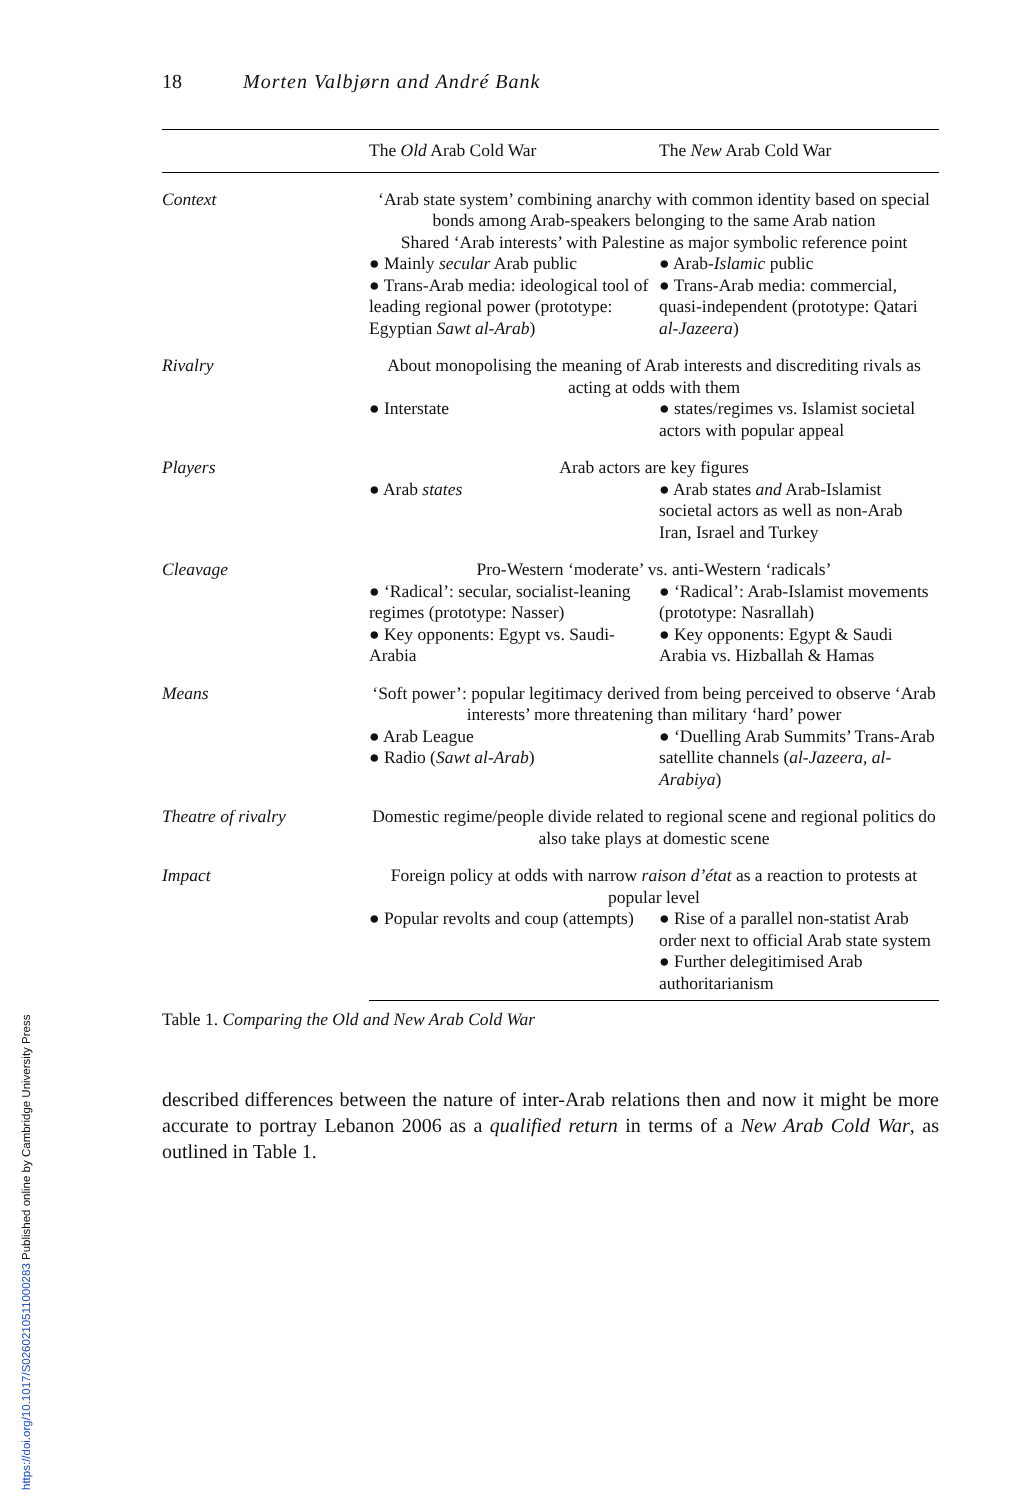18 Morten Valbjørn and André Bank
| | The Old Arab Cold War | The New Arab Cold War |
| --- | --- | --- |
| Context | ‘Arab state system’ combining anarchy with common identity based on special bonds among Arab-speakers belonging to the same Arab nation Shared ‘Arab interests’ with Palestine as major symbolic reference point | |
| | ● Mainly secular Arab public ● Trans-Arab media: ideological tool of leading regional power (prototype: Egyptian Sawt al-Arab ) | ● Arab- Islamic public ● Trans-Arab media: commercial, quasi-independent (prototype: Qatari al-Jazeera ) |
| Rivalry | About monopolising the meaning of Arab interests and discrediting rivals as acting at odds with them | |
| | ● Interstate | ● states/regimes vs. Islamist societal actors with popular appeal |
| Players | Arab actors are key figures | |
| | ● Arab states | ● Arab states and Arab-Islamist societal actors as well as non-Arab Iran, Israel and Turkey |
| Cleavage | Pro-Western ‘moderate’ vs. anti-Western ‘radicals’ | |
| | ● ‘Radical’: secular, socialist-leaning regimes (prototype: Nasser) ● Key opponents: Egypt vs. Saudi-Arabia | ● ‘Radical’: Arab-Islamist movements (prototype: Nasrallah) ● Key opponents: Egypt & Saudi Arabia vs. Hizballah & Hamas |
| Means | ‘Soft power’: popular legitimacy derived from being perceived to observe ‘Arab interests’ more threatening than military ‘hard’ power | |
| | ● Arab League ● Radio ( Sawt al-Arab ) | ● ‘Duelling Arab Summits’ Trans-Arab satellite channels ( al-Jazeera , al-Arabiya ) |
| Theatre of rivalry | Domestic regime/people divide related to regional scene and regional politics do also take plays at domestic scene | |
| Impact | Foreign policy at odds with narrow raison d’état as a reaction to protests at popular level | |
| | ● Popular revolts and coup (attempts) | ● Rise of a parallel non-statist Arab order next to official Arab state system ● Further delegitimised Arab authoritarianism |
Table 1. Comparing the Old and New Arab Cold War
described differences between the nature of inter-Arab relations then and now it might be more accurate to portray Lebanon 2006 as a qualified return in terms of a New Arab Cold War, as outlined in Table 1.
https://doi.org/10.1017/S0260210511000283 Published online by Cambridge University Press